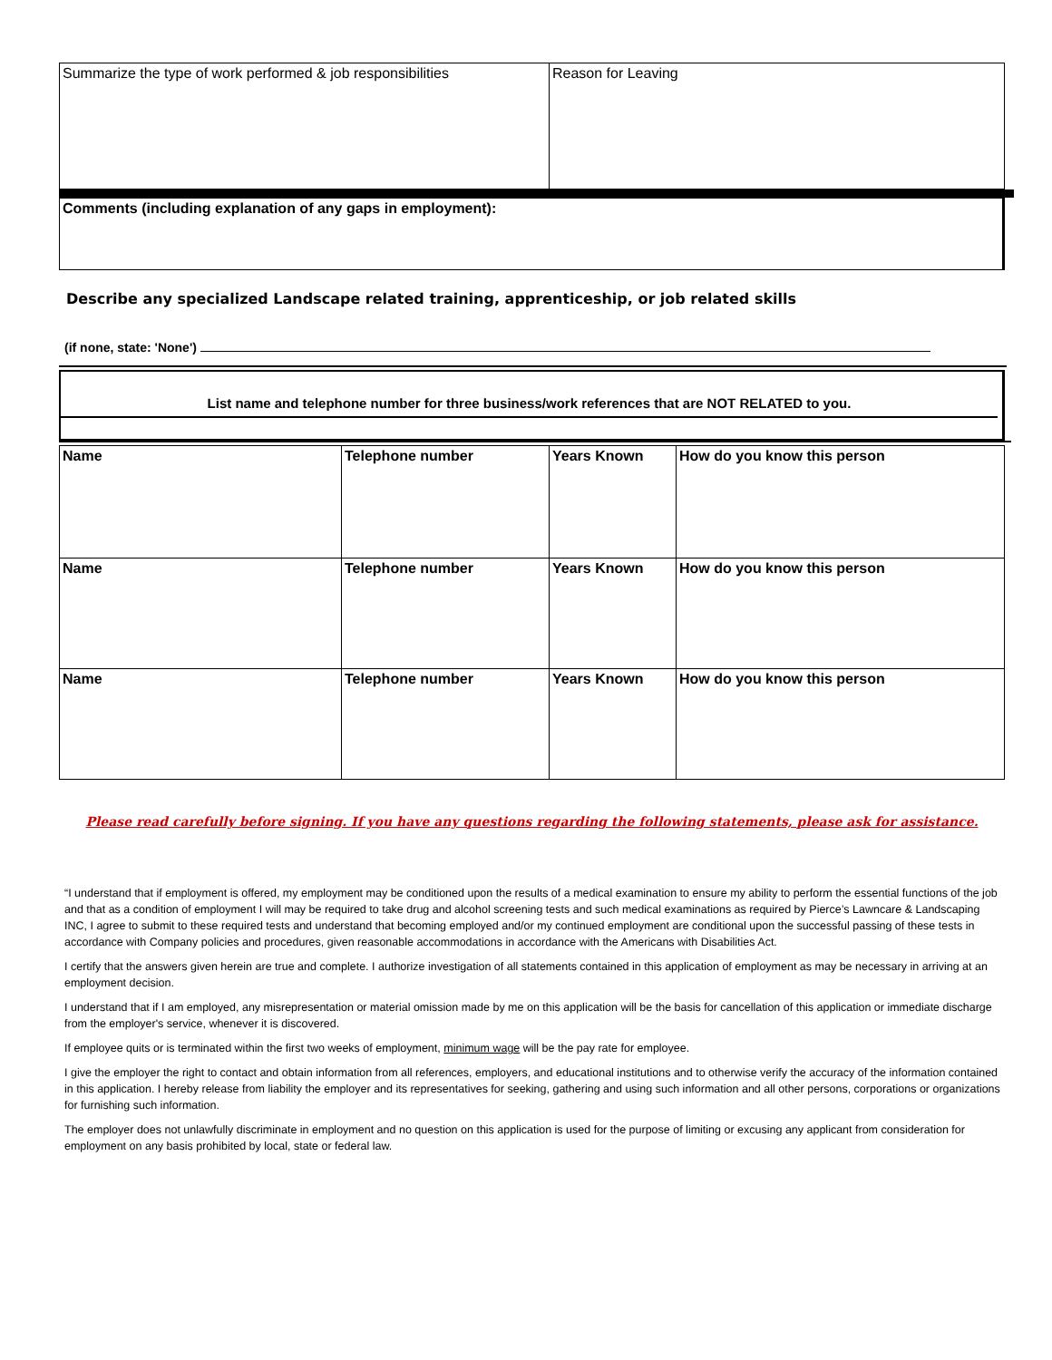| Summarize the type of work performed & job responsibilities | Reason for Leaving |
| Comments (including explanation of any gaps in employment): |
Describe any specialized Landscape related training, apprenticeship, or job related skills
(if none, state: 'None')
List name and telephone number for three business/work references that are NOT RELATED to you.
| Name | Telephone number | Years Known | How do you know this person |
| Name | Telephone number | Years Known | How do you know this person |
| Name | Telephone number | Years Known | How do you know this person |
Please read carefully before signing. If you have any questions regarding the following statements, please ask for assistance.
“I understand that if employment is offered, my employment may be conditioned upon the results of a medical examination to ensure my ability to perform the essential functions of the job and that as a condition of employment I will may be required to take drug and alcohol screening tests and such medical examinations as required by Pierce’s Lawncare & Landscaping INC, I agree to submit to these required tests and understand that becoming employed and/or my continued employment are conditional upon the successful passing of these tests in accordance with Company policies and procedures, given reasonable accommodations in accordance with the Americans with Disabilities Act.
I certify that the answers given herein are true and complete. I authorize investigation of all statements contained in this application of employment as may be necessary in arriving at an employment decision.
I understand that if I am employed, any misrepresentation or material omission made by me on this application will be the basis for cancellation of this application or immediate discharge from the employer's service, whenever it is discovered.
If employee quits or is terminated within the first two weeks of employment, minimum wage will be the pay rate for employee.
I give the employer the right to contact and obtain information from all references, employers, and educational institutions and to otherwise verify the accuracy of the information contained in this application. I hereby release from liability the employer and its representatives for seeking, gathering and using such information and all other persons, corporations or organizations for furnishing such information.
The employer does not unlawfully discriminate in employment and no question on this application is used for the purpose of limiting or excusing any applicant from consideration for employment on any basis prohibited by local, state or federal law.